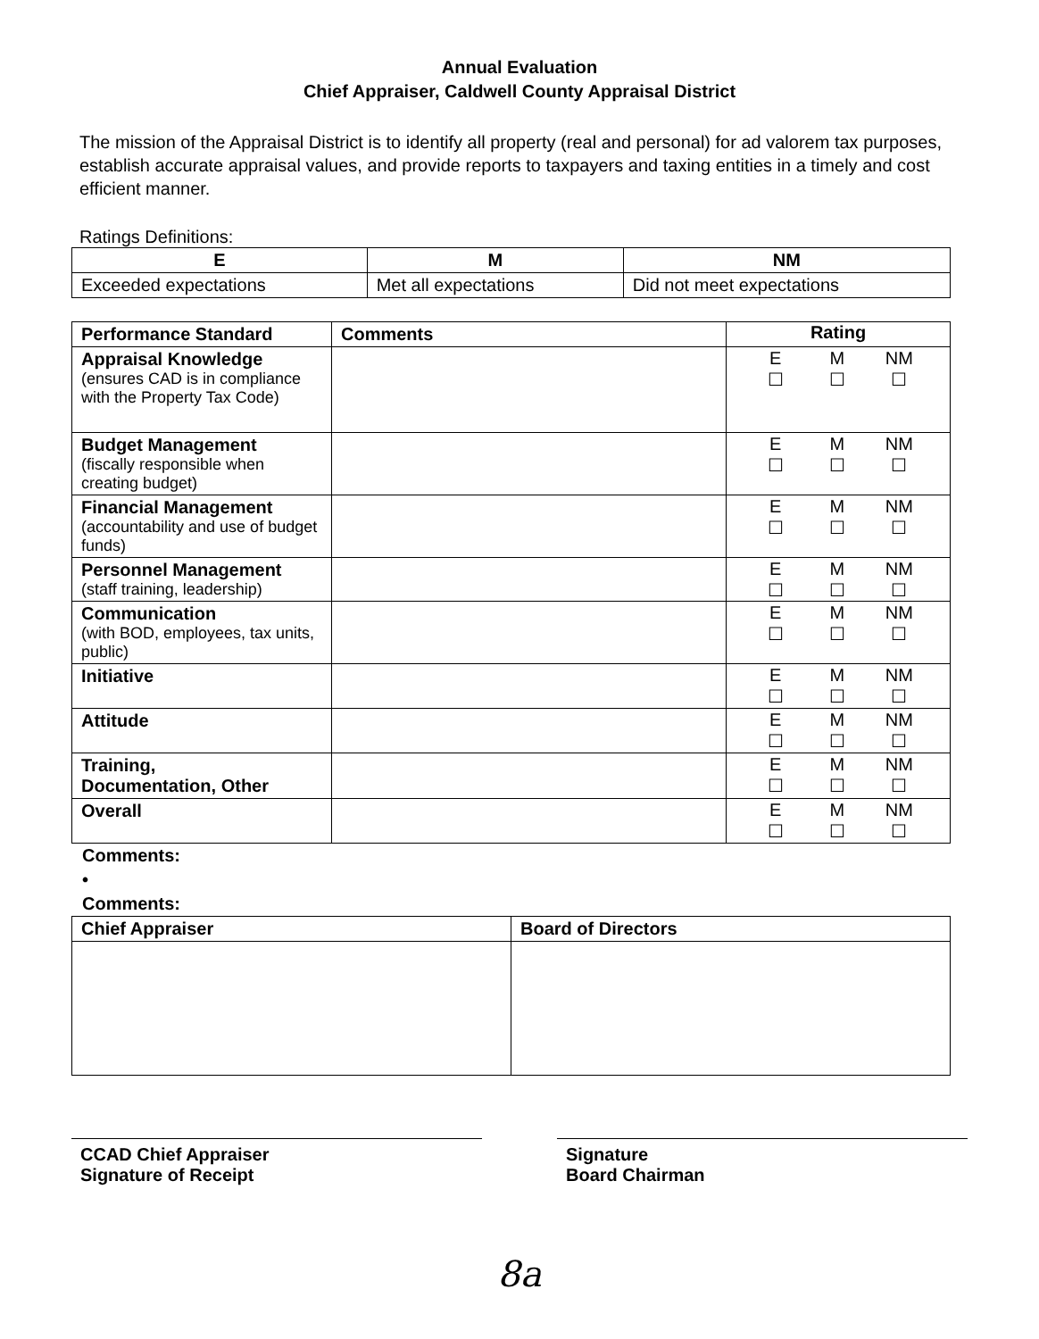Annual Evaluation
Chief Appraiser, Caldwell County Appraisal District
The mission of the Appraisal District is to identify all property (real and personal) for ad valorem tax purposes, establish accurate appraisal values, and provide reports to taxpayers and taxing entities in a timely and cost efficient manner.
Ratings Definitions:
| E | M | NM |
| --- | --- | --- |
| Exceeded expectations | Met all expectations | Did not meet expectations |
| Performance Standard | Comments | Rating |
| Appraisal Knowledge (ensures CAD is in compliance with the Property Tax Code) | | E M NM ☐ ☐ ☐ |
| Budget Management (fiscally responsible when creating budget) | | E M NM ☐ ☐ ☐ |
| Financial Management (accountability and use of budget funds) | | E M NM ☐ ☐ ☐ |
| Personnel Management (staff training, leadership) | | E M NM ☐ ☐ ☐ |
| Communication (with BOD, employees, tax units, public) | | E M NM ☐ ☐ ☐ |
| Initiative | | E M NM ☐ ☐ ☐ |
| Attitude | | E M NM ☐ ☐ ☐ |
| Training, Documentation, Other | | E M NM ☐ ☐ ☐ |
| Overall | | E M NM ☐ ☐ ☐ |
Comments:
•
Comments:
| Chief Appraiser | Board of Directors |
CCAD Chief Appraiser
Signature of Receipt
Signature
Board Chairman
8a